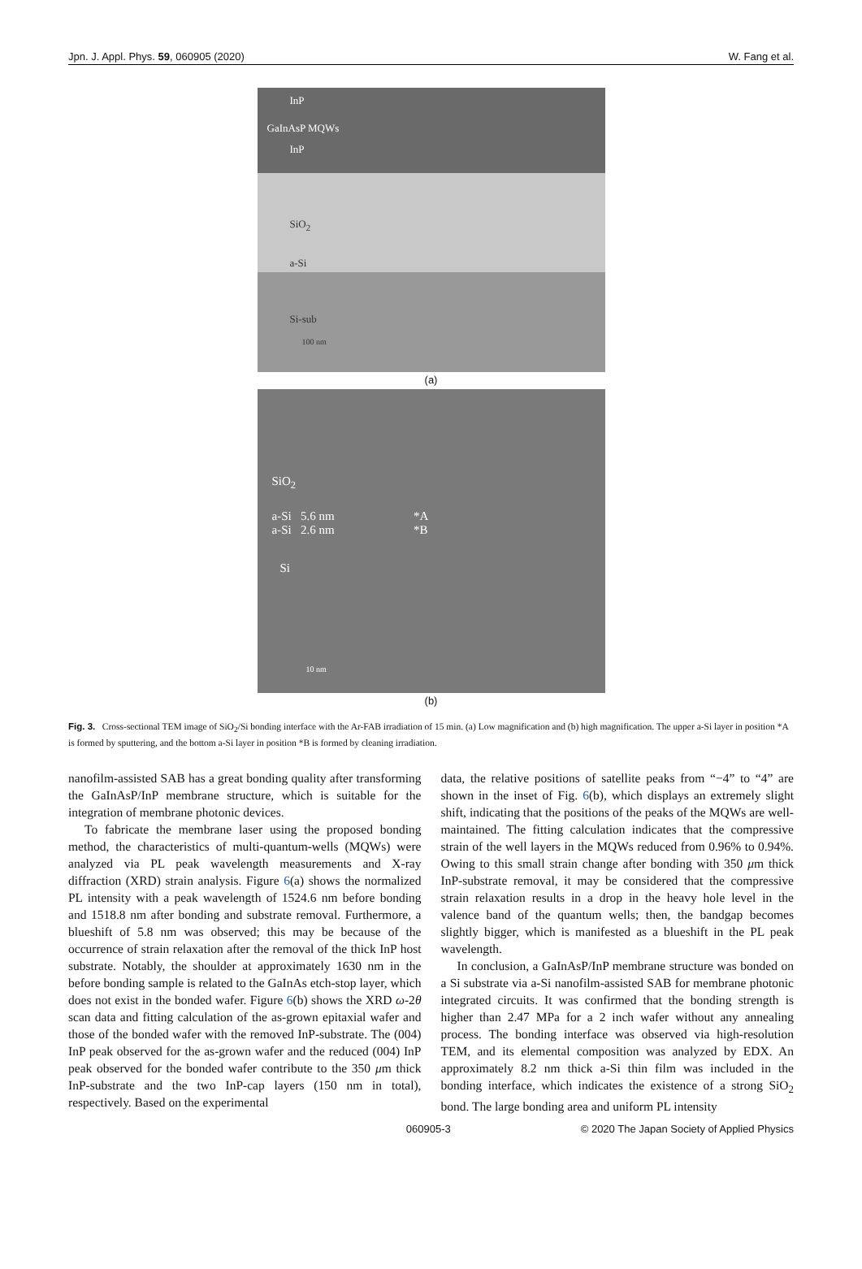Jpn. J. Appl. Phys. 59, 060905 (2020) W. Fang et al.
InP
GaInAsP MQWs
InP
SiO<sub>2</sub>
a-Si
Si-sub
100 nm
(a)
SiO<sub>2</sub>
a-Si 5.6 nm *A
a-Si 2.6 nm *B
Si
10 nm
(b)
Fig. 3. Cross-sectional TEM image of SiO<sub>2</sub>/Si bonding interface with the Ar-FAB irradiation of 15 min. (a) Low magnification and (b) high magnification. The upper a-Si layer in position *A is formed by sputtering, and the bottom a-Si layer in position *B is formed by cleaning irradiation.
nanofilm-assisted SAB has a great bonding quality after transforming the GaInAsP/InP membrane structure, which is suitable for the integration of membrane photonic devices.
To fabricate the membrane laser using the proposed bonding method, the characteristics of multi-quantum-wells (MQWs) were analyzed via PL peak wavelength measurements and X-ray diffraction (XRD) strain analysis. Figure 6(a) shows the normalized PL intensity with a peak wavelength of 1524.6 nm before bonding and 1518.8 nm after bonding and substrate removal. Furthermore, a blueshift of 5.8 nm was observed; this may be because of the occurrence of strain relaxation after the removal of the thick InP host substrate. Notably, the shoulder at approximately 1630 nm in the before bonding sample is related to the GaInAs etch-stop layer, which does not exist in the bonded wafer. Figure 6(b) shows the XRD ω-2θ scan data and fitting calculation of the as-grown epitaxial wafer and those of the bonded wafer with the removed InP-substrate. The (004) InP peak observed for the as-grown wafer and the reduced (004) InP peak observed for the bonded wafer contribute to the 350 μm thick InP-substrate and the two InP-cap layers (150 nm in total), respectively. Based on the experimental
data, the relative positions of satellite peaks from “−4” to “4” are shown in the inset of Fig. 6(b), which displays an extremely slight shift, indicating that the positions of the peaks of the MQWs are well-maintained. The fitting calculation indicates that the compressive strain of the well layers in the MQWs reduced from 0.96% to 0.94%. Owing to this small strain change after bonding with 350 μm thick InP-substrate removal, it may be considered that the compressive strain relaxation results in a drop in the heavy hole level in the valence band of the quantum wells; then, the bandgap becomes slightly bigger, which is manifested as a blueshift in the PL peak wavelength.
In conclusion, a GaInAsP/InP membrane structure was bonded on a Si substrate via a-Si nanofilm-assisted SAB for membrane photonic integrated circuits. It was confirmed that the bonding strength is higher than 2.47 MPa for a 2 inch wafer without any annealing process. The bonding interface was observed via high-resolution TEM, and its elemental composition was analyzed by EDX. An approximately 8.2 nm thick a-Si thin film was included in the bonding interface, which indicates the existence of a strong SiO<sub>2</sub> bond. The large bonding area and uniform PL intensity
060905-3 © 2020 The Japan Society of Applied Physics